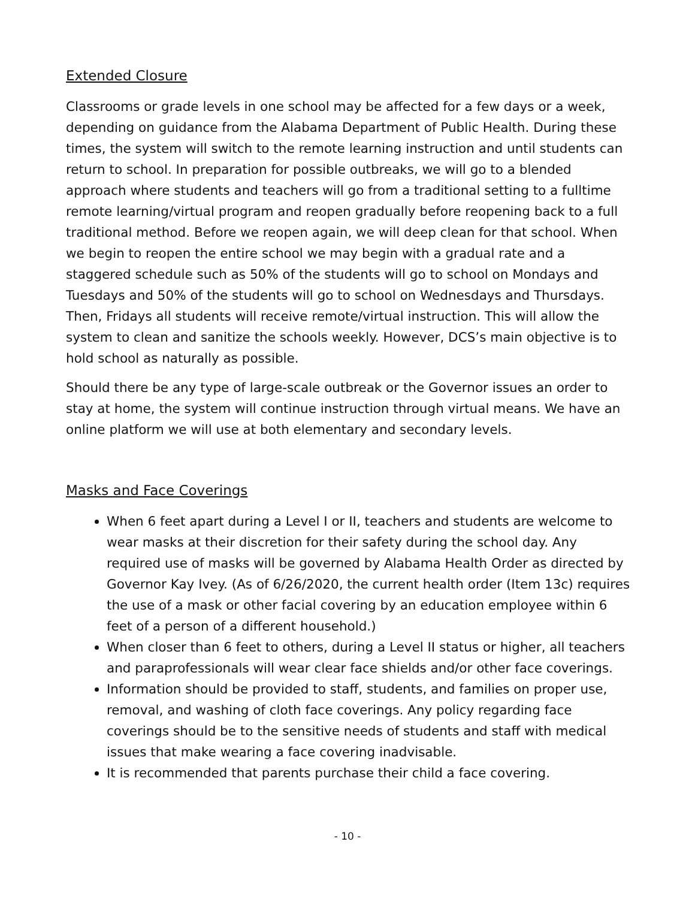Extended Closure
Classrooms or grade levels in one school may be affected for a few days or a week, depending on guidance from the Alabama Department of Public Health. During these times, the system will switch to the remote learning instruction and until students can return to school. In preparation for possible outbreaks, we will go to a blended approach where students and teachers will go from a traditional setting to a fulltime remote learning/virtual program and reopen gradually before reopening back to a full traditional method. Before we reopen again, we will deep clean for that school. When we begin to reopen the entire school we may begin with a gradual rate and a staggered schedule such as 50% of the students will go to school on Mondays and Tuesdays and 50% of the students will go to school on Wednesdays and Thursdays. Then, Fridays all students will receive remote/virtual instruction. This will allow the system to clean and sanitize the schools weekly. However, DCS’s main objective is to hold school as naturally as possible.
Should there be any type of large-scale outbreak or the Governor issues an order to stay at home, the system will continue instruction through virtual means. We have an online platform we will use at both elementary and secondary levels.
Masks and Face Coverings
When 6 feet apart during a Level I or II, teachers and students are welcome to wear masks at their discretion for their safety during the school day. Any required use of masks will be governed by Alabama Health Order as directed by Governor Kay Ivey. (As of 6/26/2020, the current health order (Item 13c) requires the use of a mask or other facial covering by an education employee within 6 feet of a person of a different household.)
When closer than 6 feet to others, during a Level II status or higher, all teachers and paraprofessionals will wear clear face shields and/or other face coverings.
Information should be provided to staff, students, and families on proper use, removal, and washing of cloth face coverings. Any policy regarding face coverings should be to the sensitive needs of students and staff with medical issues that make wearing a face covering inadvisable.
It is recommended that parents purchase their child a face covering.
- 10 -